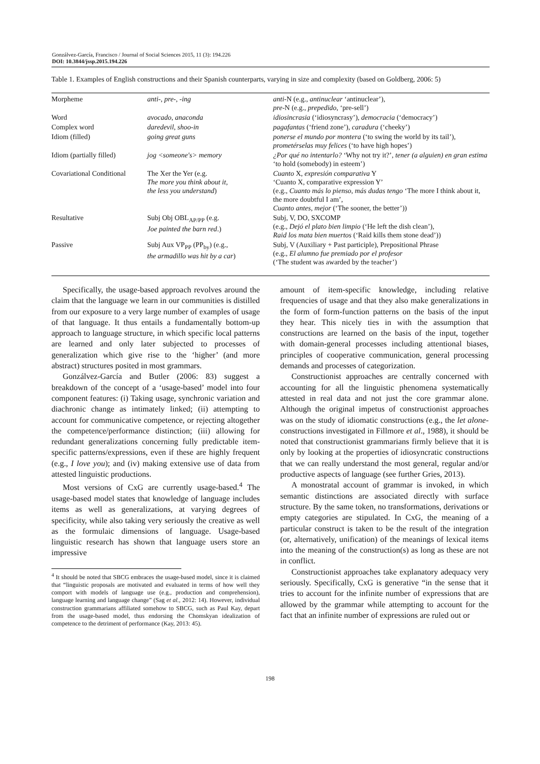Gonzálvez-García, Francisco / Journal of Social Sciences 2015, 11 (3): 194.226
DOI: 10.3844/jssp.2015.194.226
Table 1. Examples of English constructions and their Spanish counterparts, varying in size and complexity (based on Goldberg, 2006: 5)
| Morpheme | anti -, pre -, - ing | anti -N (e.g., antinuclear ‘antinuclear’), pre -N (e.g., prepedido , ‘pre-sell’) |
| Word | avocado , anaconda | idiosincrasia (‘idiosyncrasy’), democracia (‘democracy’) |
| Complex word | daredevil , shoo-in | pagafantas (‘friend zone’), caradura (‘cheeky’) |
| Idiom (filled) | going great guns | ponerse el mundo por montera (‘to swing the world by its tail’), prometérselas muy felices (‘to have high hopes’) |
| Idiom (partially filled) | jog <someone's> memory | ¿Por qué no intentarlo? ‘Why not try it?’, tener (a alguien) en gran estima ‘to hold (somebody) in esteem’) |
| Covariational Conditional | The Xer the Yer (e.g. The more you think about it, the less you understand ) | Cuanto X, expresión comparativa Y ‘Cuanto X, comparative expression Y’ (e.g., Cuanto más lo pienso, más dudas tengo ‘The more I think about it, the more doubtful I am’, Cuanto antes, mejor (‘The sooner, the better’)) |
| Resultative | Subj Obj OBL<sub>AP/PP</sub> (e.g. Joe painted the barn red .) | Subj, V, DO, SXCOMP (e.g., Dejó el plato bien limpio (‘He left the dish clean’), Raid los mata bien muertos (‘Raid kills them stone dead’)) |
| Passive | Subj Aux VP<sub>PP</sub> (PP<sub>by</sub>) (e.g., the armadillo was hit by a car ) | Subj, V (Auxiliary + Past participle), Prepositional Phrase (e.g., El alumno fue premiado por el profesor (‘The student was awarded by the teacher’) |
Specifically, the usage-based approach revolves around the claim that the language we learn in our communities is distilled from our exposure to a very large number of examples of usage of that language. It thus entails a fundamentally bottom-up approach to language structure, in which specific local patterns are learned and only later subjected to processes of generalization which give rise to the ‘higher’ (and more abstract) structures posited in most grammars.
Gonzálvez-García and Butler (2006: 83) suggest a breakdown of the concept of a ‘usage-based’ model into four component features: (i) Taking usage, synchronic variation and diachronic change as intimately linked; (ii) attempting to account for communicative competence, or rejecting altogether the competence/performance distinction; (iii) allowing for redundant generalizations concerning fully predictable item-specific patterns/expressions, even if these are highly frequent (e.g., I love you); and (iv) making extensive use of data from attested linguistic productions.
Most versions of CxG are currently usage-based.<sup>4</sup> The usage-based model states that knowledge of language includes items as well as generalizations, at varying degrees of specificity, while also taking very seriously the creative as well as the formulaic dimensions of language. Usage-based linguistic research has shown that language users store an impressive
<sup>4</sup> It should be noted that SBCG embraces the usage-based model, since it is claimed that “linguistic proposals are motivated and evaluated in terms of how well they comport with models of language use (e.g., production and comprehension), language learning and language change” (Sag et al., 2012: 14). However, individual construction grammarians affiliated somehow to SBCG, such as Paul Kay, depart from the usage-based model, thus endorsing the Chomskyan idealization of competence to the detriment of performance (Kay, 2013: 45).
amount of item-specific knowledge, including relative frequencies of usage and that they also make generalizations in the form of form-function patterns on the basis of the input they hear. This nicely ties in with the assumption that constructions are learned on the basis of the input, together with domain-general processes including attentional biases, principles of cooperative communication, general processing demands and processes of categorization.
Constructionist approaches are centrally concerned with accounting for all the linguistic phenomena systematically attested in real data and not just the core grammar alone. Although the original impetus of constructionist approaches was on the study of idiomatic constructions (e.g., the let alone-constructions investigated in Fillmore et al., 1988), it should be noted that constructionist grammarians firmly believe that it is only by looking at the properties of idiosyncratic constructions that we can really understand the most general, regular and/or productive aspects of language (see further Gries, 2013).
A monostratal account of grammar is invoked, in which semantic distinctions are associated directly with surface structure. By the same token, no transformations, derivations or empty categories are stipulated. In CxG, the meaning of a particular construct is taken to be the result of the integration (or, alternatively, unification) of the meanings of lexical items into the meaning of the construction(s) as long as these are not in conflict.
Constructionist approaches take explanatory adequacy very seriously. Specifically, CxG is generative “in the sense that it tries to account for the infinite number of expressions that are allowed by the grammar while attempting to account for the fact that an infinite number of expressions are ruled out or
198